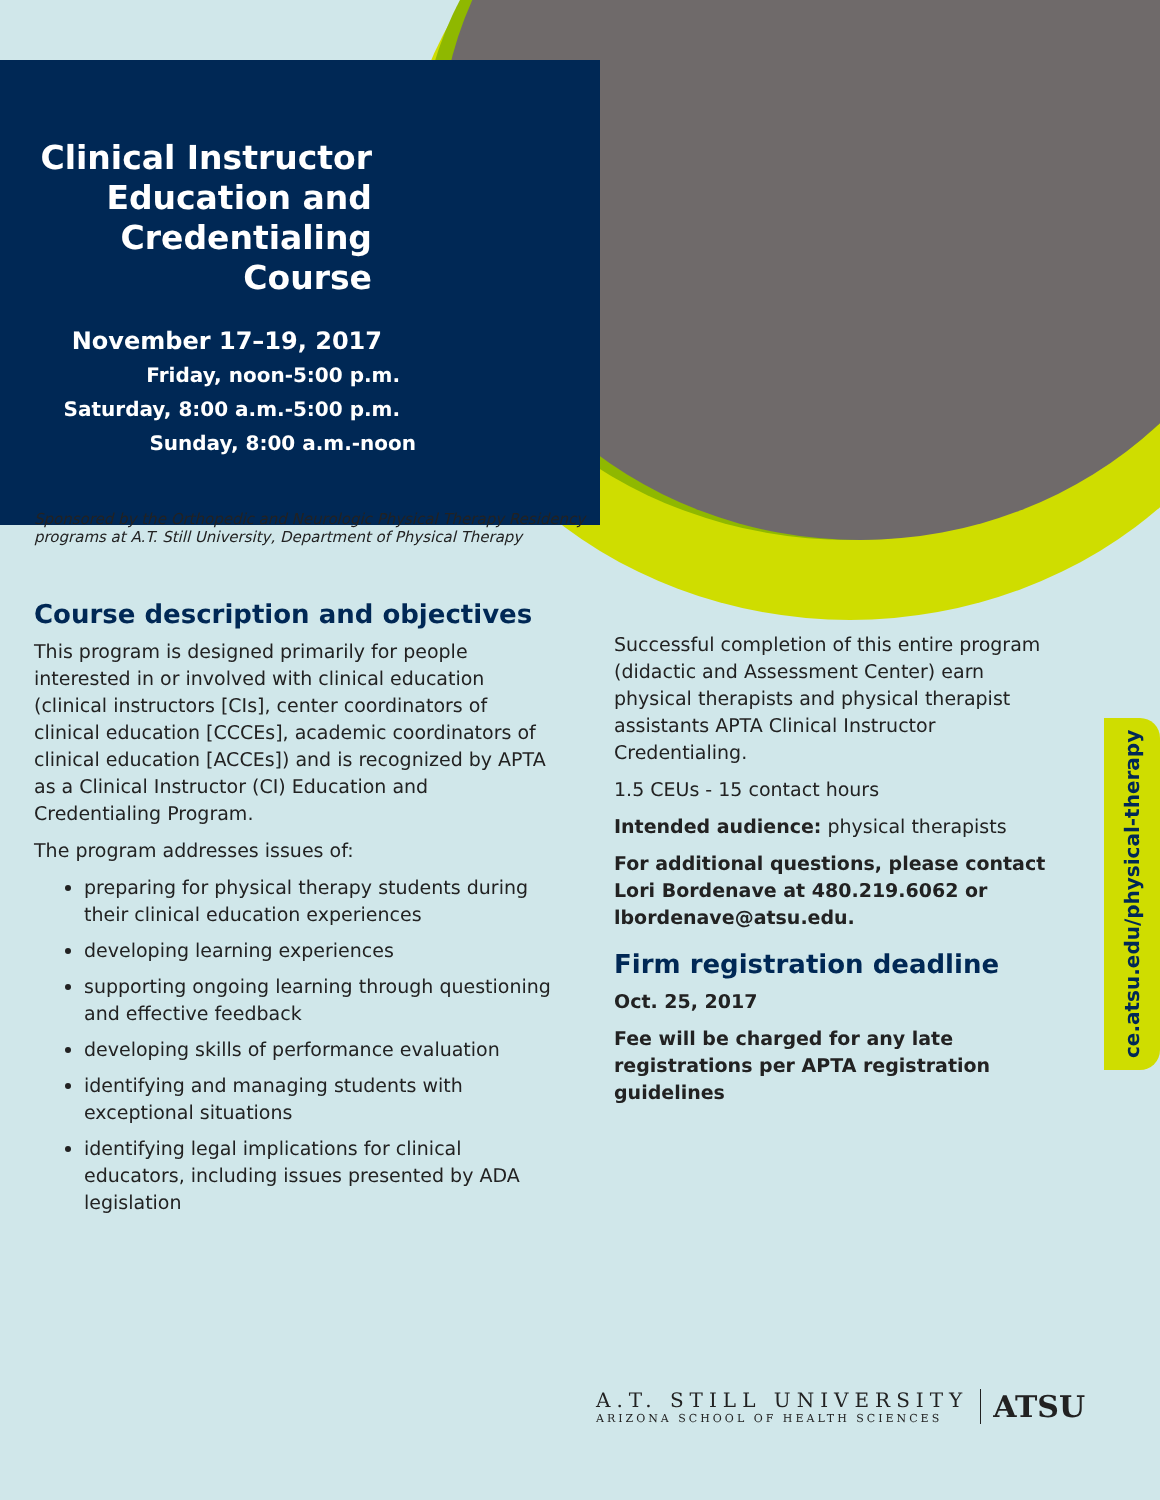Clinical Instructor Education and Credentialing Course
November 17–19, 2017
Friday, noon-5:00 p.m.
Saturday, 8:00 a.m.-5:00 p.m.
Sunday, 8:00 a.m.-noon
Sponsored by the Orthopedic and Neurologic Physical Therapy Residency programs at A.T. Still University, Department of Physical Therapy
Course description and objectives
This program is designed primarily for people interested in or involved with clinical education (clinical instructors [CIs], center coordinators of clinical education [CCCEs], academic coordinators of clinical education [ACCEs]) and is recognized by APTA as a Clinical Instructor (CI) Education and Credentialing Program.
The program addresses issues of:
preparing for physical therapy students during their clinical education experiences
developing learning experiences
supporting ongoing learning through questioning and effective feedback
developing skills of performance evaluation
identifying and managing students with exceptional situations
identifying legal implications for clinical educators, including issues presented by ADA legislation
Successful completion of this entire program (didactic and Assessment Center) earn physical therapists and physical therapist assistants APTA Clinical Instructor Credentialing.
1.5 CEUs - 15 contact hours
Intended audience: physical therapists
For additional questions, please contact Lori Bordenave at 480.219.6062 or lbordenave@atsu.edu.
Firm registration deadline
Oct. 25, 2017
Fee will be charged for any late registrations per APTA registration guidelines
ce.atsu.edu/physical-therapy
A.T. STILL UNIVERSITY
ARIZONA SCHOOL OF HEALTH SCIENCES
ATSU